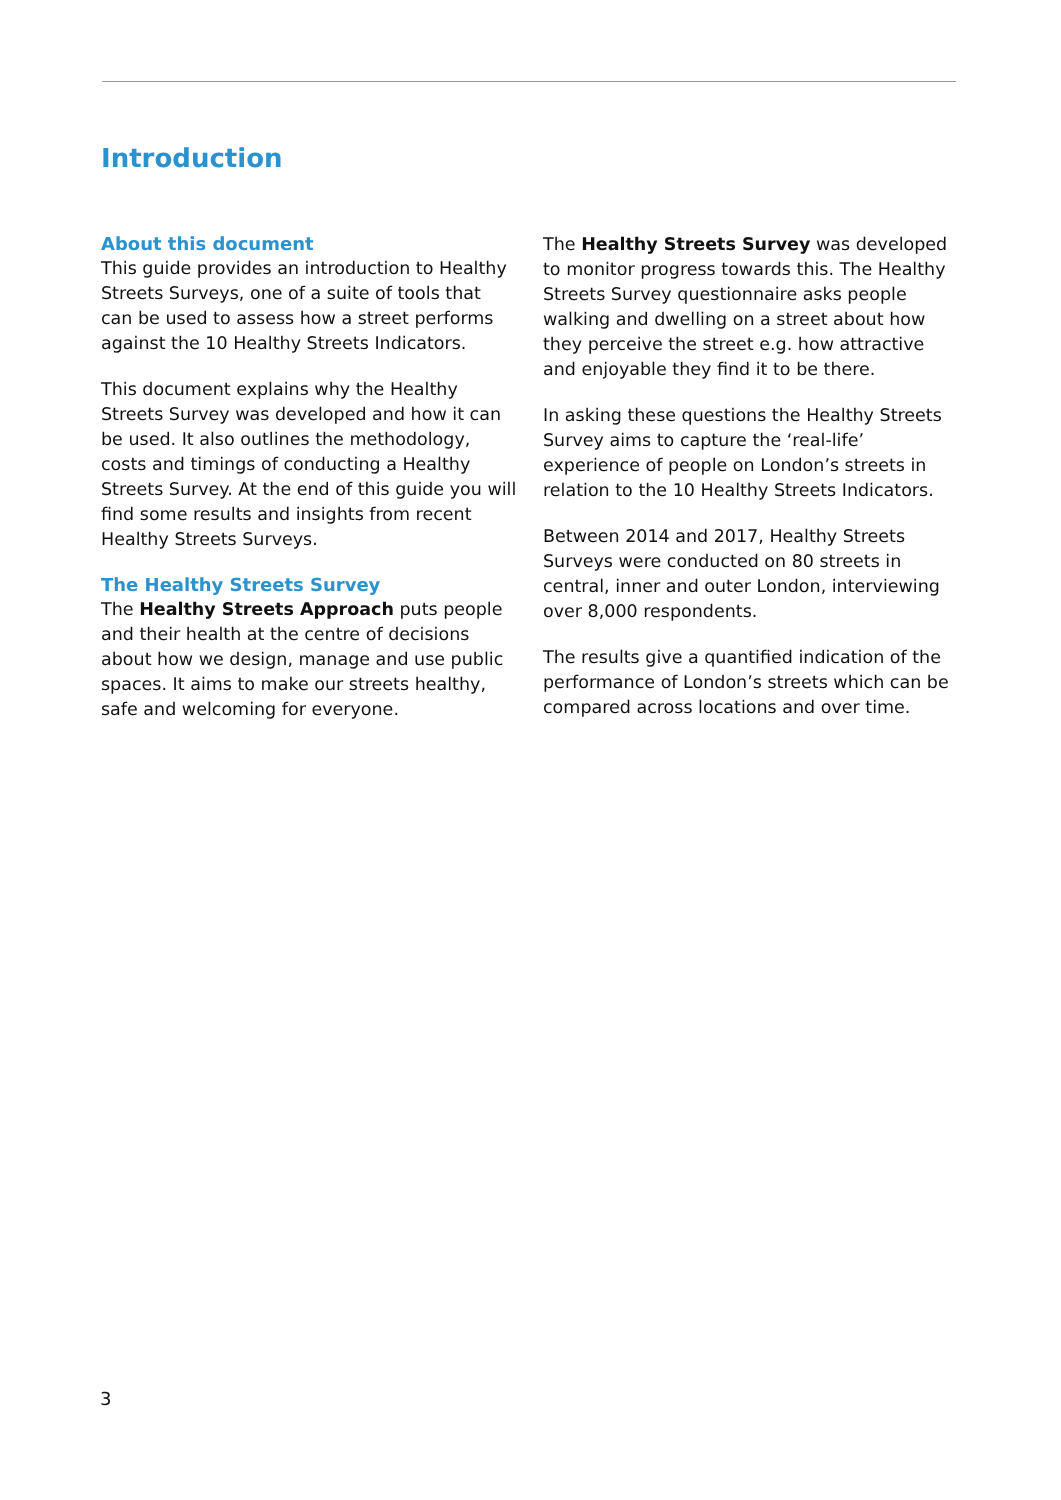Introduction
About this document
This guide provides an introduction to Healthy Streets Surveys, one of a suite of tools that can be used to assess how a street performs against the 10 Healthy Streets Indicators.
This document explains why the Healthy Streets Survey was developed and how it can be used. It also outlines the methodology, costs and timings of conducting a Healthy Streets Survey. At the end of this guide you will find some results and insights from recent Healthy Streets Surveys.
The Healthy Streets Survey
The Healthy Streets Approach puts people and their health at the centre of decisions about how we design, manage and use public spaces. It aims to make our streets healthy, safe and welcoming for everyone.
The Healthy Streets Survey was developed to monitor progress towards this. The Healthy Streets Survey questionnaire asks people walking and dwelling on a street about how they perceive the street e.g. how attractive and enjoyable they find it to be there.
In asking these questions the Healthy Streets Survey aims to capture the ‘real-life’ experience of people on London’s streets in relation to the 10 Healthy Streets Indicators.
Between 2014 and 2017, Healthy Streets Surveys were conducted on 80 streets in central, inner and outer London, interviewing over 8,000 respondents.
The results give a quantified indication of the performance of London’s streets which can be compared across locations and over time.
3